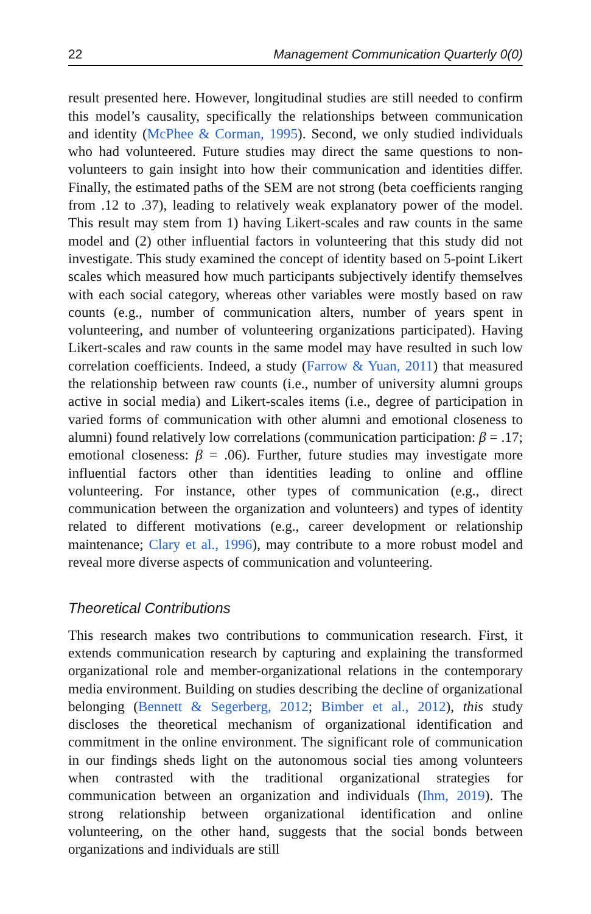22 Management Communication Quarterly 0(0)
result presented here. However, longitudinal studies are still needed to confirm this model’s causality, specifically the relationships between communication and identity (McPhee & Corman, 1995). Second, we only studied individuals who had volunteered. Future studies may direct the same questions to non-volunteers to gain insight into how their communication and identities differ. Finally, the estimated paths of the SEM are not strong (beta coefficients ranging from .12 to .37), leading to relatively weak explanatory power of the model. This result may stem from 1) having Likert-scales and raw counts in the same model and (2) other influential factors in volunteering that this study did not investigate. This study examined the concept of identity based on 5-point Likert scales which measured how much participants subjectively identify themselves with each social category, whereas other variables were mostly based on raw counts (e.g., number of communication alters, number of years spent in volunteering, and number of volunteering organizations participated). Having Likert-scales and raw counts in the same model may have resulted in such low correlation coefficients. Indeed, a study (Farrow & Yuan, 2011) that measured the relationship between raw counts (i.e., number of university alumni groups active in social media) and Likert-scales items (i.e., degree of participation in varied forms of communication with other alumni and emotional closeness to alumni) found relatively low correlations (communication participation: β = .17; emotional closeness: β = .06). Further, future studies may investigate more influential factors other than identities leading to online and offline volunteering. For instance, other types of communication (e.g., direct communication between the organization and volunteers) and types of identity related to different motivations (e.g., career development or relationship maintenance; Clary et al., 1996), may contribute to a more robust model and reveal more diverse aspects of communication and volunteering.
Theoretical Contributions
This research makes two contributions to communication research. First, it extends communication research by capturing and explaining the transformed organizational role and member-organizational relations in the contemporary media environment. Building on studies describing the decline of organizational belonging (Bennett & Segerberg, 2012; Bimber et al., 2012), this study discloses the theoretical mechanism of organizational identification and commitment in the online environment. The significant role of communication in our findings sheds light on the autonomous social ties among volunteers when contrasted with the traditional organizational strategies for communication between an organization and individuals (Ihm, 2019). The strong relationship between organizational identification and online volunteering, on the other hand, suggests that the social bonds between organizations and individuals are still